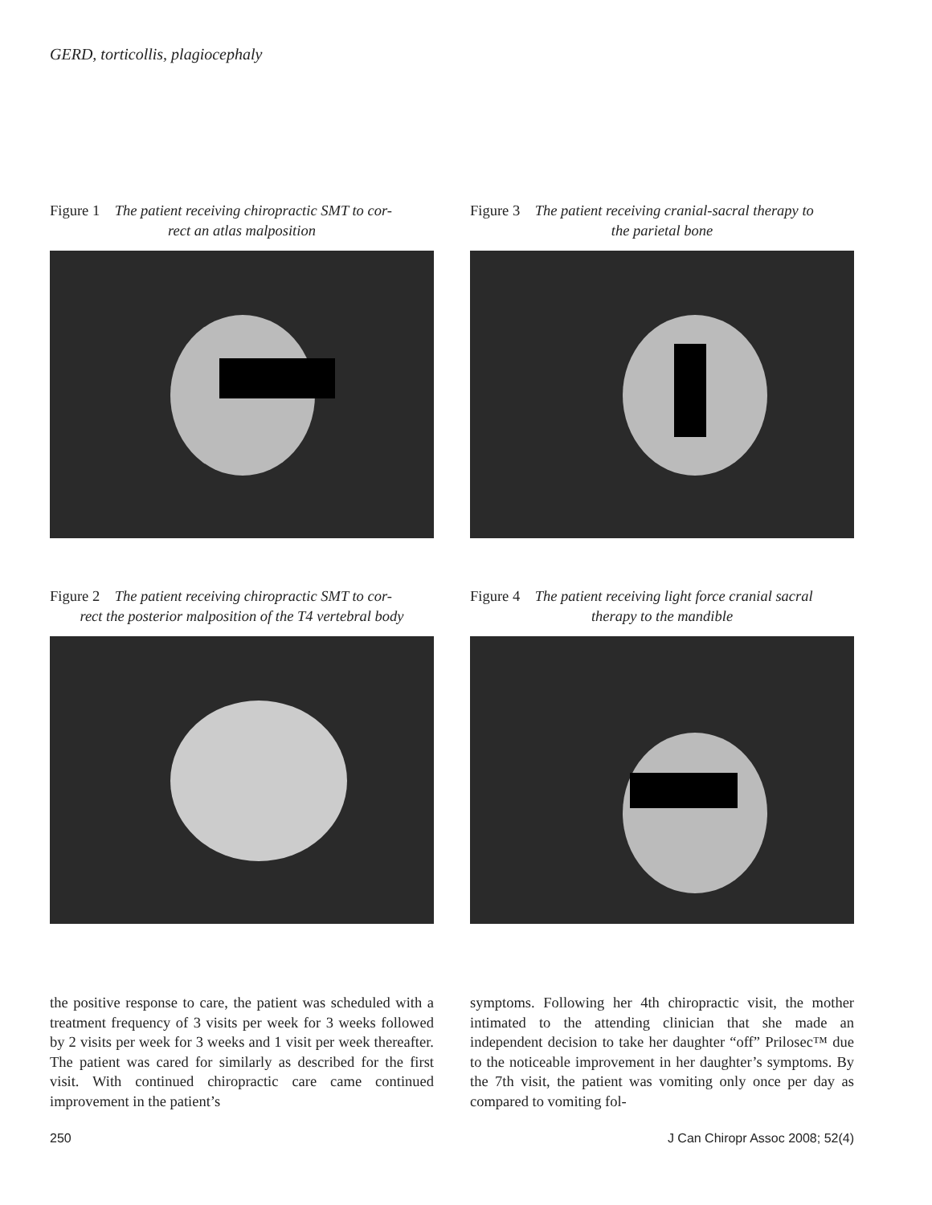GERD, torticollis, plagiocephaly
Figure 1 The patient receiving chiropractic SMT to cor-
rect an atlas malposition
Figure 2 The patient receiving chiropractic SMT to cor-
rect the posterior malposition of the T4 vertebral body
Figure 3 The patient receiving cranial-sacral therapy to
the parietal bone
Figure 4 The patient receiving light force cranial sacral
therapy to the mandible
the positive response to care, the patient was scheduled with a treatment frequency of 3 visits per week for 3 weeks followed by 2 visits per week for 3 weeks and 1 visit per week thereafter. The patient was cared for similarly as described for the first visit. With continued chiropractic care came continued improvement in the patient’s
symptoms. Following her 4th chiropractic visit, the mother intimated to the attending clinician that she made an independent decision to take her daughter “off” Prilosec™ due to the noticeable improvement in her daughter’s symptoms. By the 7th visit, the patient was vomiting only once per day as compared to vomiting fol-
250 J Can Chiropr Assoc 2008; 52(4)